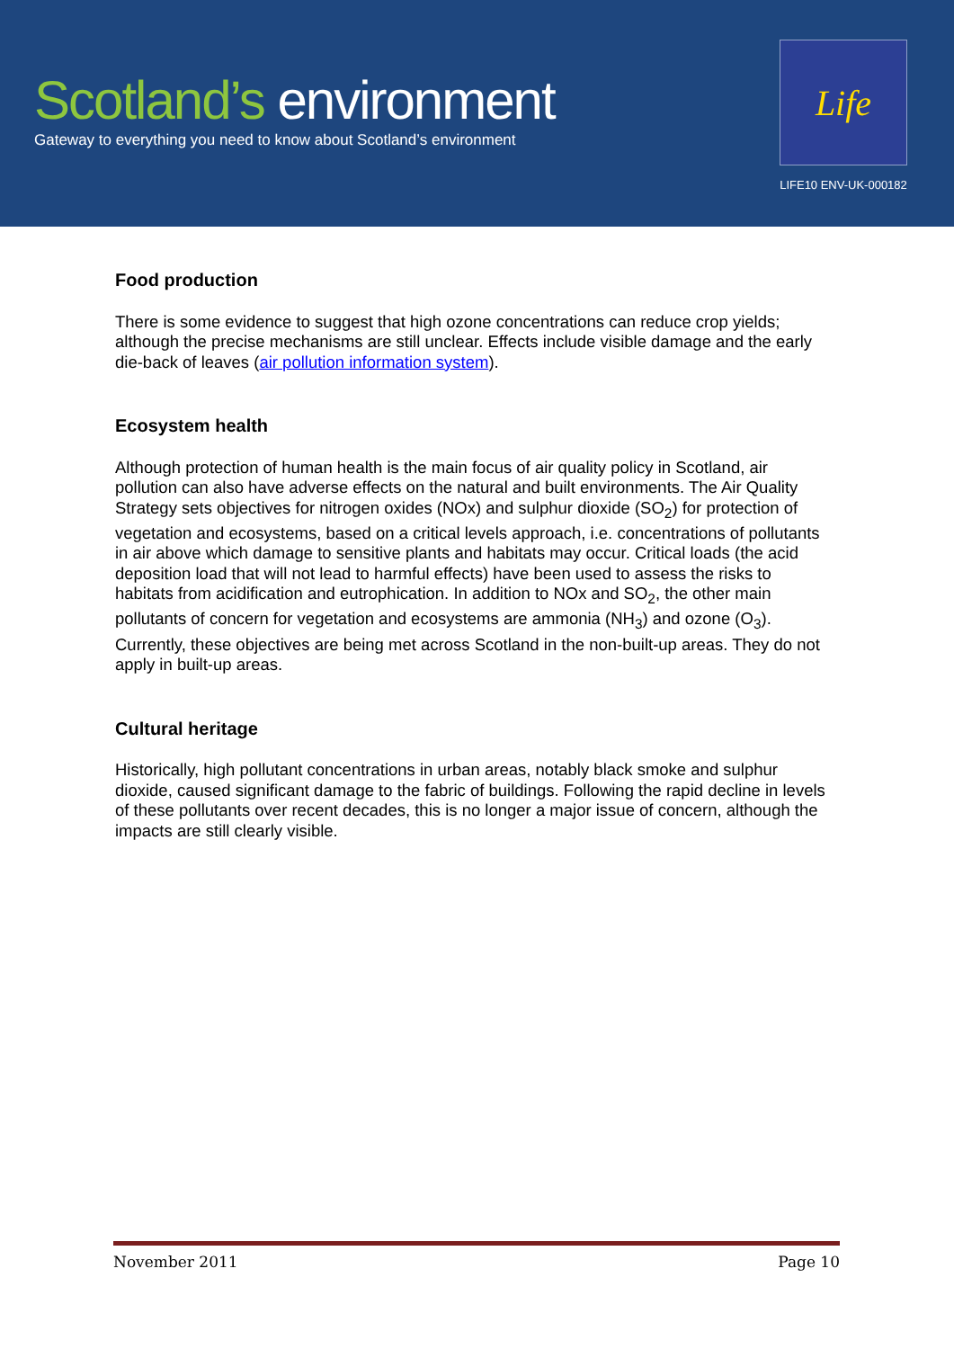Scotland’s environment
Gateway to everything you need to know about Scotland’s environment
Life
LIFE10 ENV-UK-000182
Food production
There is some evidence to suggest that high ozone concentrations can reduce crop yields; although the precise mechanisms are still unclear. Effects include visible damage and the early die-back of leaves (air pollution information system).
Ecosystem health
Although protection of human health is the main focus of air quality policy in Scotland, air pollution can also have adverse effects on the natural and built environments. The Air Quality Strategy sets objectives for nitrogen oxides (NOx) and sulphur dioxide (SO<sub>2</sub>) for protection of vegetation and ecosystems, based on a critical levels approach, i.e. concentrations of pollutants in air above which damage to sensitive plants and habitats may occur. Critical loads (the acid deposition load that will not lead to harmful effects) have been used to assess the risks to habitats from acidification and eutrophication. In addition to NOx and SO<sub>2</sub>, the other main pollutants of concern for vegetation and ecosystems are ammonia (NH<sub>3</sub>) and ozone (O<sub>3</sub>). Currently, these objectives are being met across Scotland in the non-built-up areas. They do not apply in built-up areas.
Cultural heritage
Historically, high pollutant concentrations in urban areas, notably black smoke and sulphur dioxide, caused significant damage to the fabric of buildings. Following the rapid decline in levels of these pollutants over recent decades, this is no longer a major issue of concern, although the impacts are still clearly visible.
November 2011 Page 10